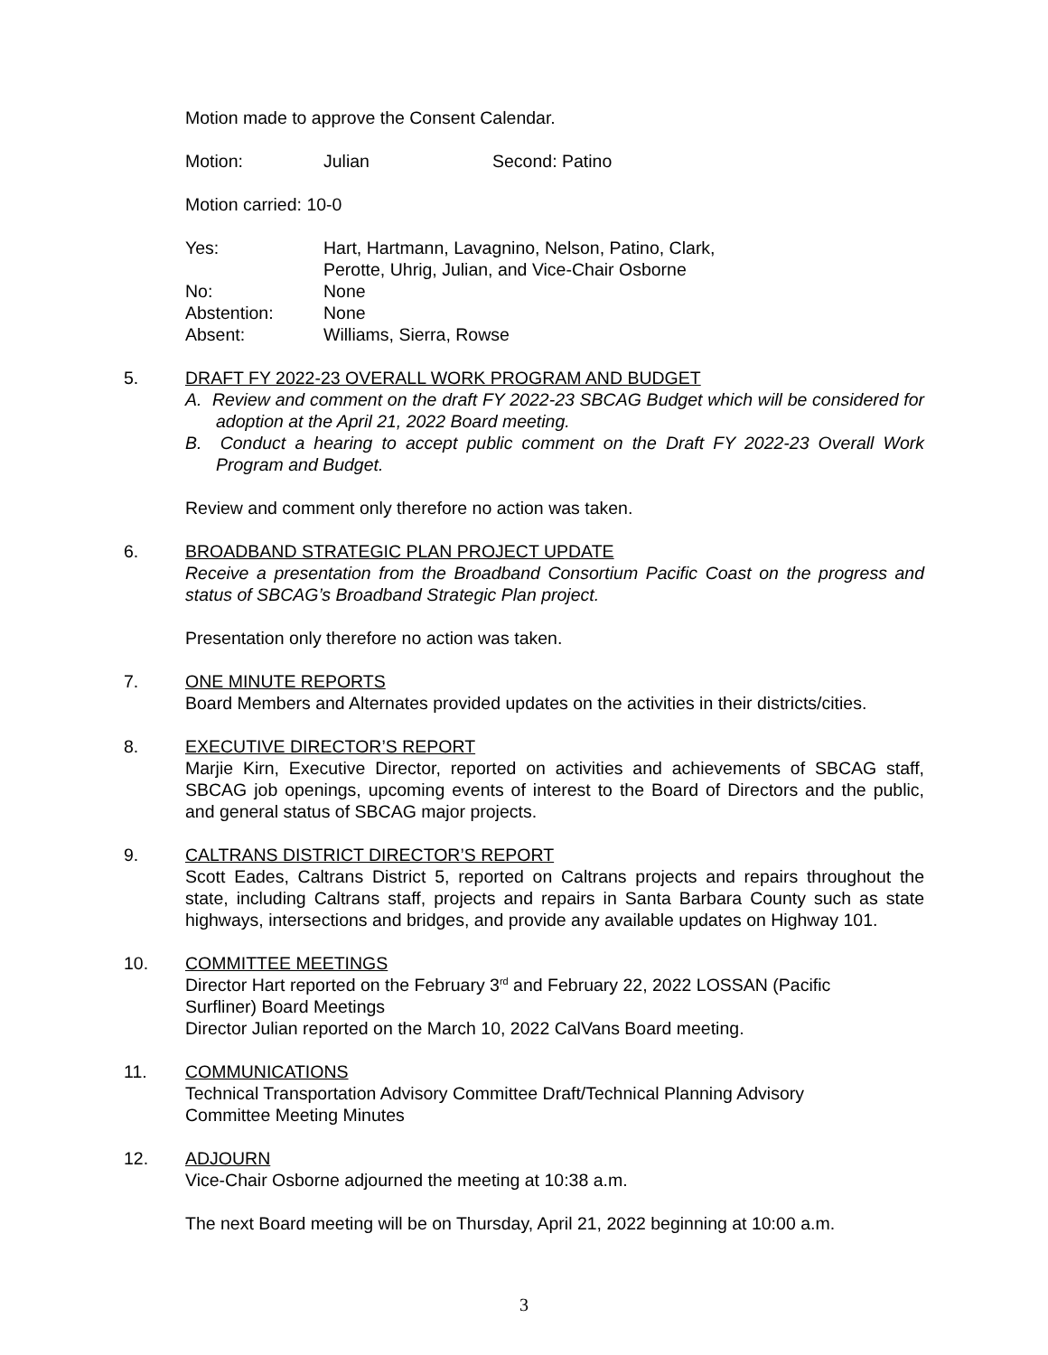Motion made to approve the Consent Calendar.
Motion: Julian Second: Patino
Motion carried: 10-0
Yes: Hart, Hartmann, Lavagnino, Nelson, Patino, Clark,
Perotte, Uhrig, Julian, and Vice-Chair Osborne
No: None
Abstention: None
Absent: Williams, Sierra, Rowse
5. DRAFT FY 2022-23 OVERALL WORK PROGRAM AND BUDGET
A. Review and comment on the draft FY 2022-23 SBCAG Budget which will be considered for adoption at the April 21, 2022 Board meeting.
B. Conduct a hearing to accept public comment on the Draft FY 2022-23 Overall Work Program and Budget.
Review and comment only therefore no action was taken.
6. BROADBAND STRATEGIC PLAN PROJECT UPDATE
Receive a presentation from the Broadband Consortium Pacific Coast on the progress and status of SBCAG’s Broadband Strategic Plan project.
Presentation only therefore no action was taken.
7. ONE MINUTE REPORTS
Board Members and Alternates provided updates on the activities in their districts/cities.
8. EXECUTIVE DIRECTOR’S REPORT
Marjie Kirn, Executive Director, reported on activities and achievements of SBCAG staff, SBCAG job openings, upcoming events of interest to the Board of Directors and the public, and general status of SBCAG major projects.
9. CALTRANS DISTRICT DIRECTOR’S REPORT
Scott Eades, Caltrans District 5, reported on Caltrans projects and repairs throughout the state, including Caltrans staff, projects and repairs in Santa Barbara County such as state highways, intersections and bridges, and provide any available updates on Highway 101.
10. COMMITTEE MEETINGS
Director Hart reported on the February 3<sup>rd</sup> and February 22, 2022 LOSSAN (Pacific
Surfliner) Board Meetings
Director Julian reported on the March 10, 2022 CalVans Board meeting.
11. COMMUNICATIONS
Technical Transportation Advisory Committee Draft/Technical Planning Advisory
Committee Meeting Minutes
12. ADJOURN
Vice-Chair Osborne adjourned the meeting at 10:38 a.m.
The next Board meeting will be on Thursday, April 21, 2022 beginning at 10:00 a.m.
3